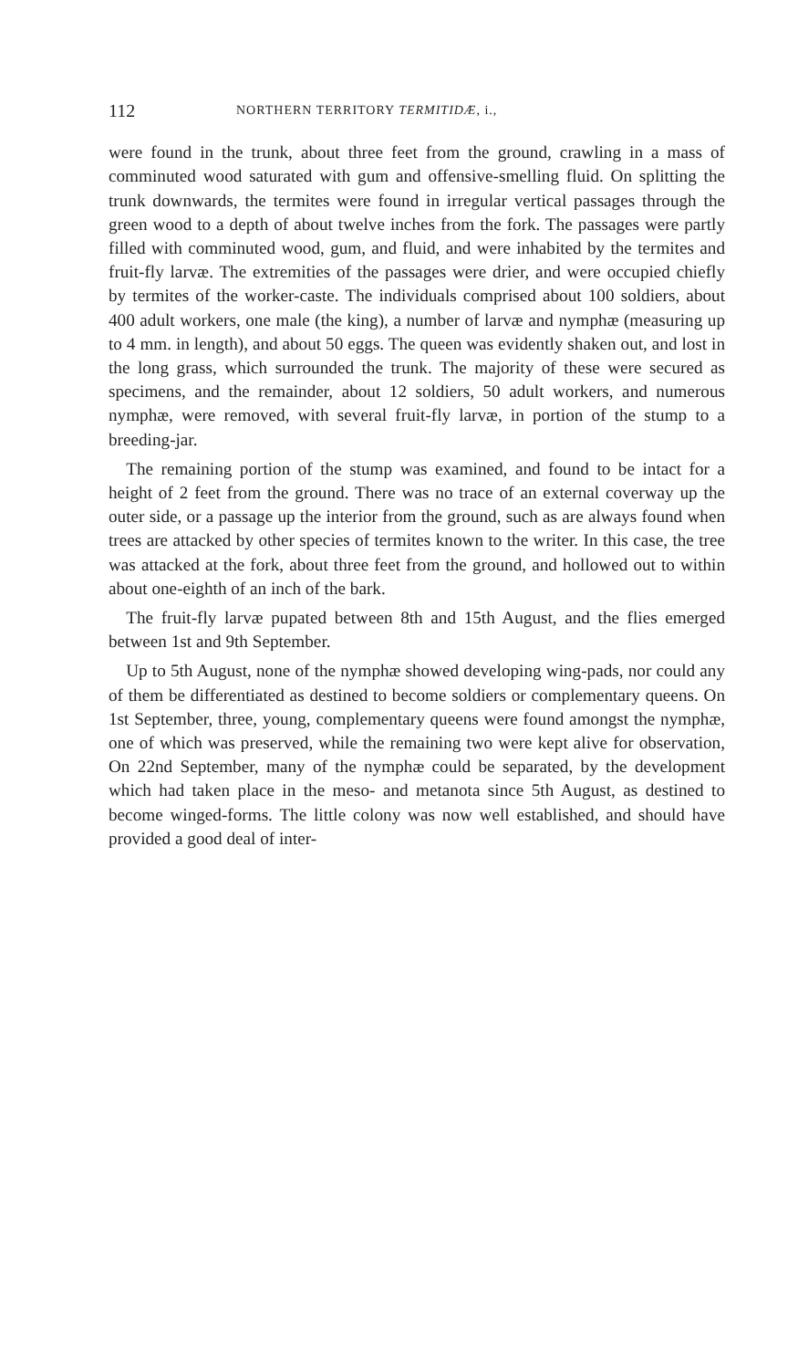112 NORTHERN TERRITORY TERMITIDÆ, i.,
were found in the trunk, about three feet from the ground, crawling in a mass of comminuted wood saturated with gum and offensive-smelling fluid. On splitting the trunk downwards, the termites were found in irregular vertical passages through the green wood to a depth of about twelve inches from the fork. The passages were partly filled with comminuted wood, gum, and fluid, and were inhabited by the termites and fruit-fly larvæ. The extremities of the passages were drier, and were occupied chiefly by termites of the worker-caste. The individuals comprised about 100 soldiers, about 400 adult workers, one male (the king), a number of larvæ and nymphæ (measuring up to 4 mm. in length), and about 50 eggs. The queen was evidently shaken out, and lost in the long grass, which surrounded the trunk. The majority of these were secured as specimens, and the remainder, about 12 soldiers, 50 adult workers, and numerous nymphæ, were removed, with several fruit-fly larvæ, in portion of the stump to a breeding-jar.
 The remaining portion of the stump was examined, and found to be intact for a height of 2 feet from the ground. There was no trace of an external coverway up the outer side, or a passage up the interior from the ground, such as are always found when trees are attacked by other species of termites known to the writer. In this case, the tree was attacked at the fork, about three feet from the ground, and hollowed out to within about one-eighth of an inch of the bark.
 The fruit-fly larvæ pupated between 8th and 15th August, and the flies emerged between 1st and 9th September.
 Up to 5th August, none of the nymphæ showed developing wing-pads, nor could any of them be differentiated as destined to become soldiers or complementary queens. On 1st September, three, young, complementary queens were found amongst the nymphæ, one of which was preserved, while the remaining two were kept alive for observation, On 22nd September, many of the nymphæ could be separated, by the development which had taken place in the meso- and metanota since 5th August, as destined to become winged-forms. The little colony was now well established, and should have provided a good deal of inter-